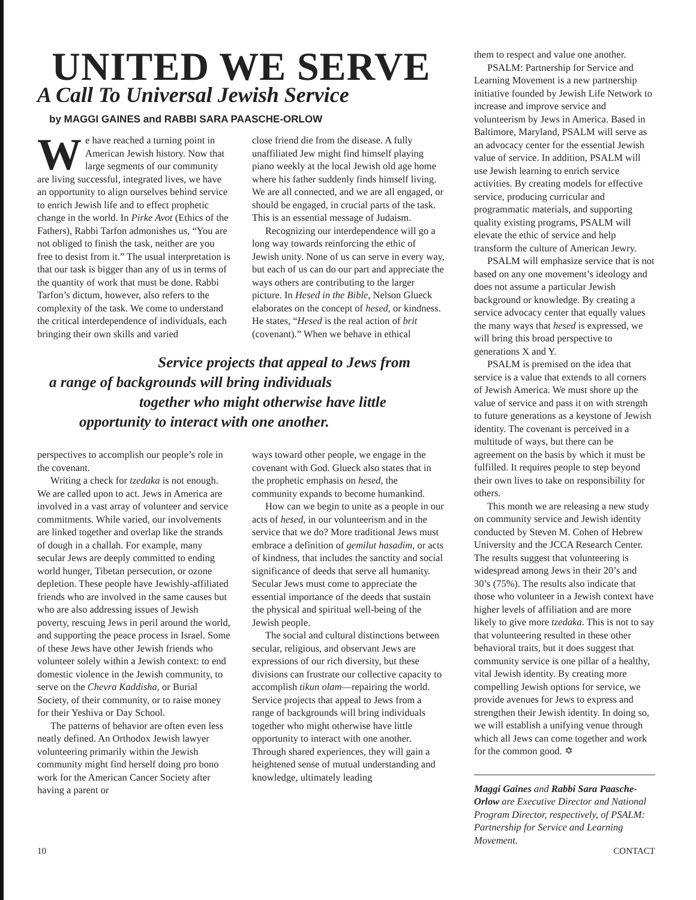UNITED WE SERVE
A Call To Universal Jewish Service
by MAGGI GAINES and RABBI SARA PAASCHE-ORLOW
We have reached a turning point in American Jewish history. Now that large segments of our community are living successful, integrated lives, we have an opportunity to align ourselves behind service to enrich Jewish life and to effect prophetic change in the world. In Pirke Avot (Ethics of the Fathers), Rabbi Tarfon admonishes us, “You are not obliged to finish the task, neither are you free to desist from it.” The usual interpretation is that our task is bigger than any of us in terms of the quantity of work that must be done. Rabbi Tarfon’s dictum, however, also refers to the complexity of the task. We come to understand the critical interdependence of individuals, each bringing their own skills and varied
close friend die from the disease. A fully unaffiliated Jew might find himself playing piano weekly at the local Jewish old age home where his father suddenly finds himself living. We are all connected, and we are all engaged, or should be engaged, in crucial parts of the task. This is an essential message of Judaism.
Recognizing our interdependence will go a long way towards reinforcing the ethic of Jewish unity. None of us can serve in every way, but each of us can do our part and appreciate the ways others are contributing to the larger picture. In Hesed in the Bible, Nelson Glueck elaborates on the concept of hesed, or kindness. He states, “Hesed is the real action of brit (covenant).” When we behave in ethical
Service projects that appeal to Jews from
a range of backgrounds will bring individuals
together who might otherwise have little
opportunity to interact with one another.
perspectives to accomplish our people’s role in the covenant.
Writing a check for tzedaka is not enough. We are called upon to act. Jews in America are involved in a vast array of volunteer and service commitments. While varied, our involvements are linked together and overlap like the strands of dough in a challah. For example, many secular Jews are deeply committed to ending world hunger, Tibetan persecution, or ozone depletion. These people have Jewishly-affiliated friends who are involved in the same causes but who are also addressing issues of Jewish poverty, rescuing Jews in peril around the world, and supporting the peace process in Israel. Some of these Jews have other Jewish friends who volunteer solely within a Jewish context: to end domestic violence in the Jewish community, to serve on the Chevra Kaddisha, or Burial Society, of their community, or to raise money for their Yeshiva or Day School.
The patterns of behavior are often even less neatly defined. An Orthodox Jewish lawyer volunteering primarily within the Jewish community might find herself doing pro bono work for the American Cancer Society after having a parent or
ways toward other people, we engage in the covenant with God. Glueck also states that in the prophetic emphasis on hesed, the community expands to become humankind.
How can we begin to unite as a people in our acts of hesed, in our volunteerism and in the service that we do? More traditional Jews must embrace a definition of gemilut hasadim, or acts of kindness, that includes the sanctity and social significance of deeds that serve all humanity. Secular Jews must come to appreciate the essential importance of the deeds that sustain the physical and spiritual well-being of the Jewish people.
The social and cultural distinctions between secular, religious, and observant Jews are expressions of our rich diversity, but these divisions can frustrate our collective capacity to accomplish tikun olam—repairing the world. Service projects that appeal to Jews from a range of backgrounds will bring individuals together who might otherwise have little opportunity to interact with one another. Through shared experiences, they will gain a heightened sense of mutual understanding and knowledge, ultimately leading
them to respect and value one another.
PSALM: Partnership for Service and Learning Movement is a new partnership initiative founded by Jewish Life Network to increase and improve service and volunteerism by Jews in America. Based in Baltimore, Maryland, PSALM will serve as an advocacy center for the essential Jewish value of service. In addition, PSALM will use Jewish learning to enrich service activities. By creating models for effective service, producing curricular and programmatic materials, and supporting quality existing programs, PSALM will elevate the ethic of service and help transform the culture of American Jewry.
PSALM will emphasize service that is not based on any one movement’s ideology and does not assume a particular Jewish background or knowledge. By creating a service advocacy center that equally values the many ways that hesed is expressed, we will bring this broad perspective to generations X and Y.
PSALM is premised on the idea that service is a value that extends to all corners of Jewish America. We must shore up the value of service and pass it on with strength to future generations as a keystone of Jewish identity. The covenant is perceived in a multitude of ways, but there can be agreement on the basis by which it must be fulfilled. It requires people to step beyond their own lives to take on responsibility for others.
This month we are releasing a new study on community service and Jewish identity conducted by Steven M. Cohen of Hebrew University and the JCCA Research Center. The results suggest that volunteering is widespread among Jews in their 20’s and 30’s (75%). The results also indicate that those who volunteer in a Jewish context have higher levels of affiliation and are more likely to give more tzedaka. This is not to say that volunteering resulted in these other behavioral traits, but it does suggest that community service is one pillar of a healthy, vital Jewish identity. By creating more compelling Jewish options for service, we provide avenues for Jews to express and strengthen their Jewish identity. In doing so, we will establish a unifying venue through which all Jews can come together and work for the common good. ✡
Maggi Gaines and Rabbi Sara Paasche-Orlow are Executive Director and National Program Director, respectively, of PSALM: Partnership for Service and Learning Movement.
10 CONTACT